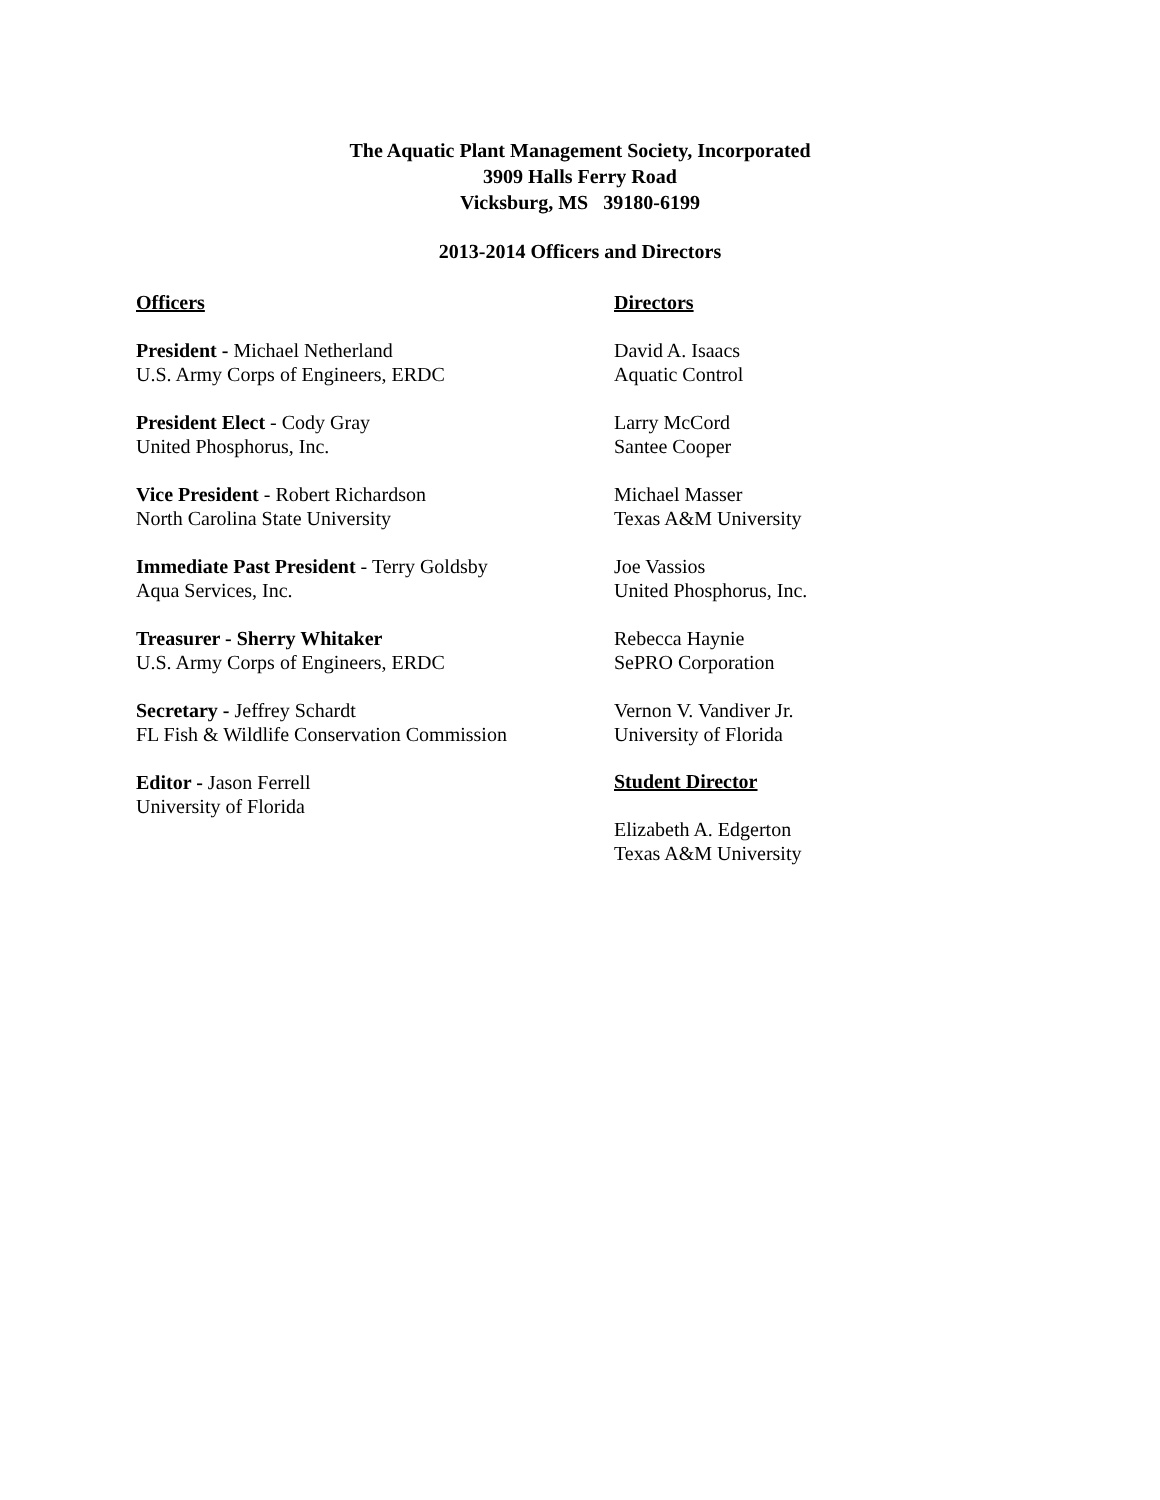The Aquatic Plant Management Society, Incorporated
3909 Halls Ferry Road
Vicksburg, MS 39180-6199
2013-2014 Officers and Directors
Officers
President - Michael Netherland
U.S. Army Corps of Engineers, ERDC
President Elect - Cody Gray
United Phosphorus, Inc.
Vice President - Robert Richardson
North Carolina State University
Immediate Past President - Terry Goldsby
Aqua Services, Inc.
Treasurer - Sherry Whitaker
U.S. Army Corps of Engineers, ERDC
Secretary - Jeffrey Schardt
FL Fish & Wildlife Conservation Commission
Editor - Jason Ferrell
University of Florida
Directors
David A. Isaacs
Aquatic Control
Larry McCord
Santee Cooper
Michael Masser
Texas A&M University
Joe Vassios
United Phosphorus, Inc.
Rebecca Haynie
SePRO Corporation
Vernon V. Vandiver Jr.
University of Florida
Student Director
Elizabeth A. Edgerton
Texas A&M University